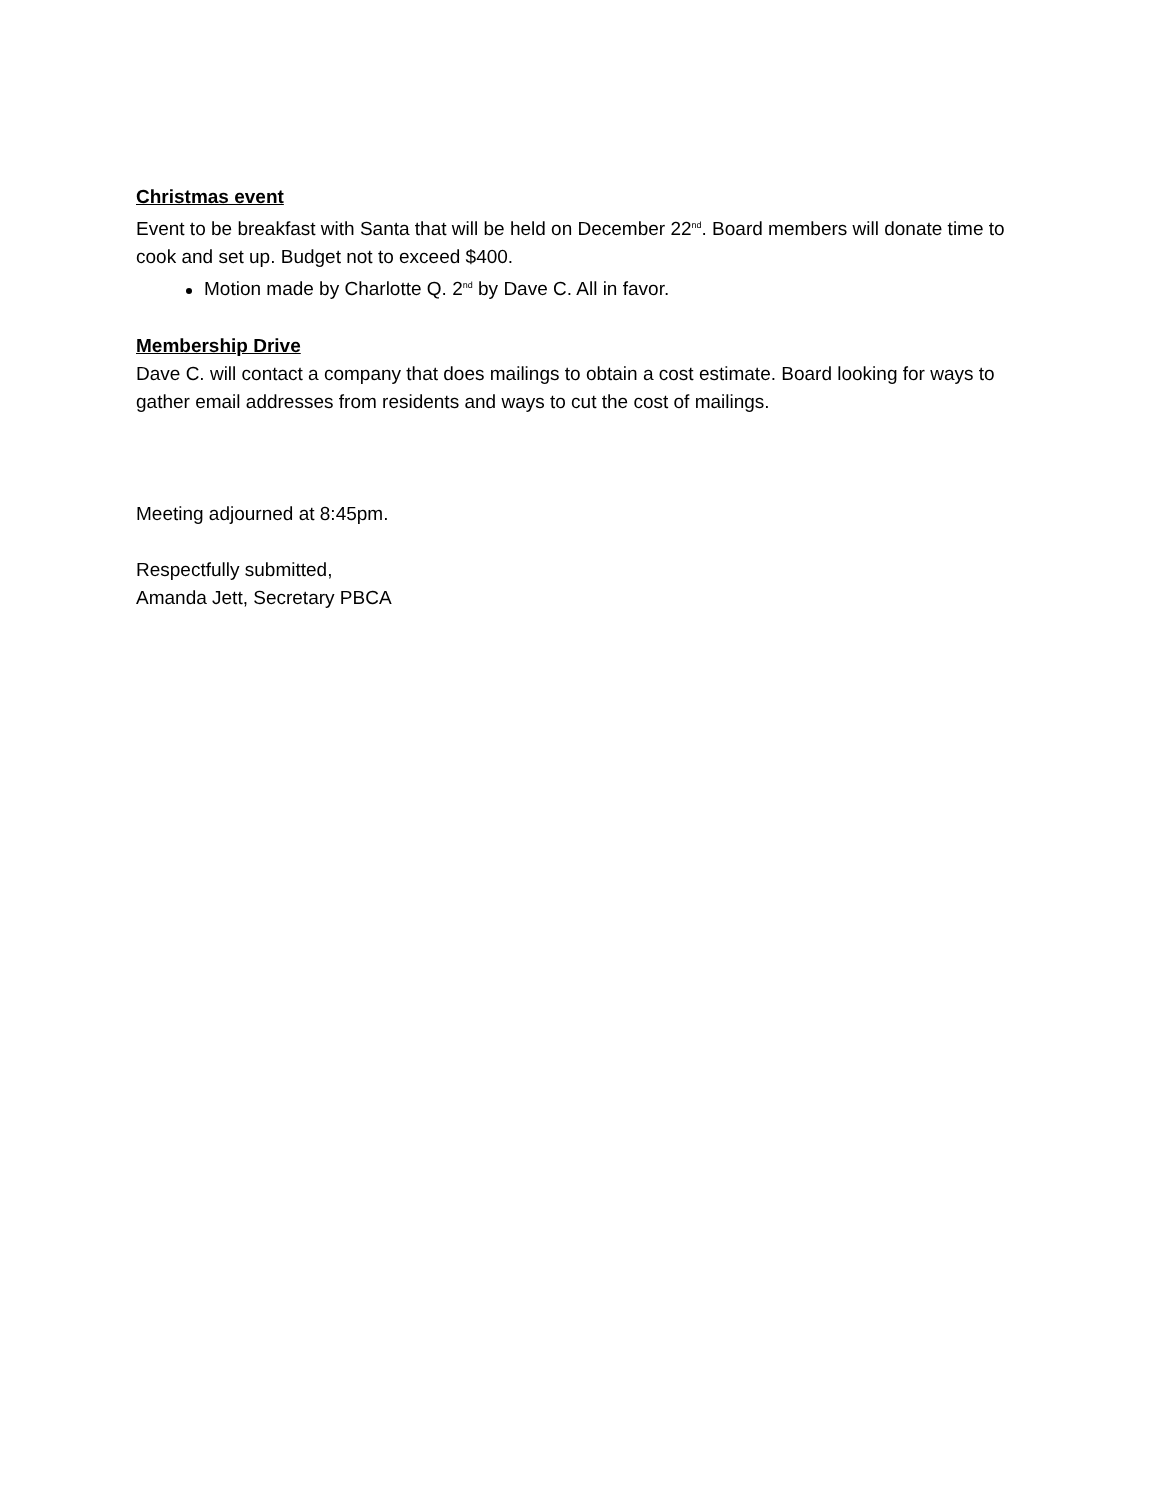Christmas event
Event to be breakfast with Santa that will be held on December 22<sup>nd</sup>. Board members will donate time to cook and set up. Budget not to exceed $400.
Motion made by Charlotte Q. 2<sup>nd</sup> by Dave C. All in favor.
Membership Drive
Dave C. will contact a company that does mailings to obtain a cost estimate. Board looking for ways to gather email addresses from residents and ways to cut the cost of mailings.
Meeting adjourned at 8:45pm.
Respectfully submitted,
Amanda Jett, Secretary PBCA